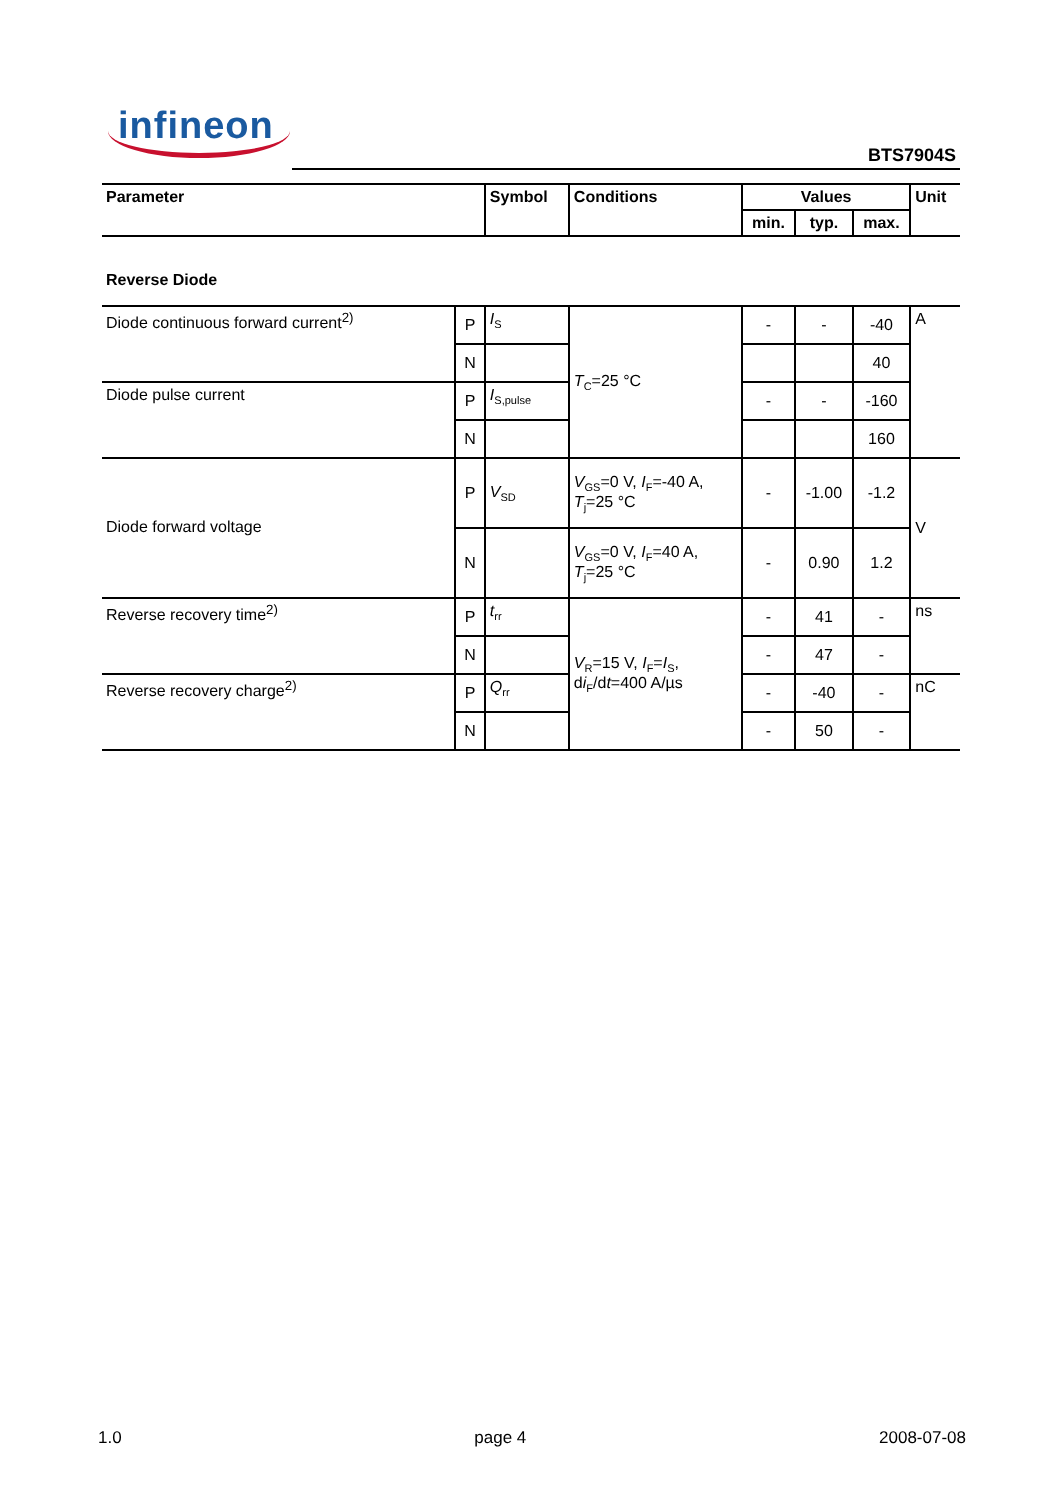infineon
BTS7904S
| Parameter | | Symbol | Conditions | Values | | | Unit |
| --- | --- | --- | --- | --- | --- | --- | --- |
| | | | | min. | typ. | max. | |
| Reverse Diode | | | | | | | |
| Diode continuous forward current<sup>2)</sup> | P | I<sub>S</sub> | T<sub>C</sub>=25 °C | - | - | -40 | A |
| | N | | | | | 40 | |
| Diode pulse current | P | I<sub>S,pulse</sub> | | - | - | -160 | |
| | N | | | | | 160 | |
| Diode forward voltage | P | V<sub>SD</sub> | V<sub>GS</sub>=0 V, I<sub>F</sub>=-40 A, T<sub>j</sub>=25 °C | - | -1.00 | -1.2 | V |
| | N | | V<sub>GS</sub>=0 V, I<sub>F</sub>=40 A, T<sub>j</sub>=25 °C | - | 0.90 | 1.2 | |
| Reverse recovery time<sup>2)</sup> | P | t<sub>rr</sub> | V<sub>R</sub>=15 V, I<sub>F</sub>= I<sub>S</sub>, d i<sub>F</sub>/d t =400 A/µs | - | 41 | - | ns |
| | N | | | - | 47 | - | |
| Reverse recovery charge<sup>2)</sup> | P | Q<sub>rr</sub> | | - | -40 | - | nC |
| | N | | | - | 50 | - | |
1.0 page 4 2008-07-08